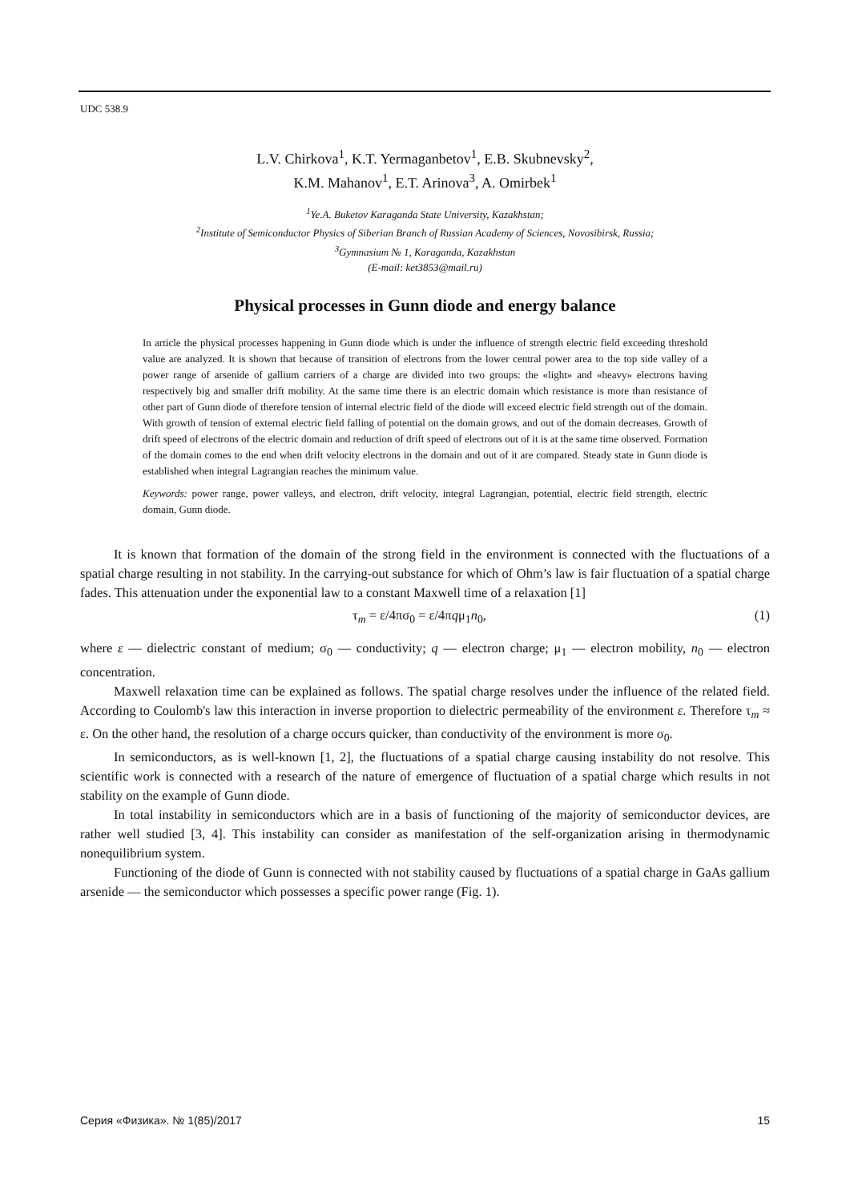UDC 538.9
L.V. Chirkova<sup>1</sup>, K.T. Yermaganbetov<sup>1</sup>, E.B. Skubnevsky<sup>2</sup>,
K.M. Mahanov<sup>1</sup>, E.T. Arinova<sup>3</sup>, A. Omirbek<sup>1</sup>
<sup>1</sup> Ye.A. Buketov Karaganda State University, Kazakhstan;
<sup>2</sup> Institute of Semiconductor Physics of Siberian Branch of Russian Academy of Sciences, Novosibirsk, Russia;
<sup>3</sup> Gymnasium № 1, Karaganda, Kazakhstan
(E-mail: ket3853@mail.ru)
Physical processes in Gunn diode and energy balance
In article the physical processes happening in Gunn diode which is under the influence of strength electric field exceeding threshold value are analyzed. It is shown that because of transition of electrons from the lower central power area to the top side valley of a power range of arsenide of gallium carriers of a charge are divided into two groups: the «light» and «heavy» electrons having respectively big and smaller drift mobility. At the same time there is an electric domain which resistance is more than resistance of other part of Gunn diode of therefore tension of internal electric field of the diode will exceed electric field strength out of the domain. With growth of tension of external electric field falling of potential on the domain grows, and out of the domain decreases. Growth of drift speed of electrons of the electric domain and reduction of drift speed of electrons out of it is at the same time observed. Formation of the domain comes to the end when drift velocity electrons in the domain and out of it are compared. Steady state in Gunn diode is established when integral Lagrangian reaches the minimum value.
Keywords: power range, power valleys, and electron, drift velocity, integral Lagrangian, potential, electric field strength, electric domain, Gunn diode.
It is known that formation of the domain of the strong field in the environment is connected with the fluctuations of a spatial charge resulting in not stability. In the carrying-out substance for which of Ohm’s law is fair fluctuation of a spatial charge fades. This attenuation under the exponential law to a constant Maxwell time of a relaxation [1]
τ<sub>m</sub> = ε/4πσ<sub>0</sub> = ε/4πqμ<sub>1</sub>n<sub>0</sub>, (1)
where ε — dielectric constant of medium; σ<sub>0</sub> — conductivity; q — electron charge; μ<sub>1</sub> — electron mobility, n<sub>0</sub> — electron concentration.
Maxwell relaxation time can be explained as follows. The spatial charge resolves under the influence of the related field. According to Coulomb's law this interaction in inverse proportion to dielectric permeability of the environment ε. Therefore τ<sub>m</sub> ≈ ε. On the other hand, the resolution of a charge occurs quicker, than conductivity of the environment is more σ<sub>0</sub>.
In semiconductors, as is well-known [1, 2], the fluctuations of a spatial charge causing instability do not resolve. This scientific work is connected with a research of the nature of emergence of fluctuation of a spatial charge which results in not stability on the example of Gunn diode.
In total instability in semiconductors which are in a basis of functioning of the majority of semiconductor devices, are rather well studied [3, 4]. This instability can consider as manifestation of the self-organization arising in thermodynamic nonequilibrium system.
Functioning of the diode of Gunn is connected with not stability caused by fluctuations of a spatial charge in GaAs gallium arsenide — the semiconductor which possesses a specific power range (Fig. 1).
Серия «Физика». № 1(85)/2017 15